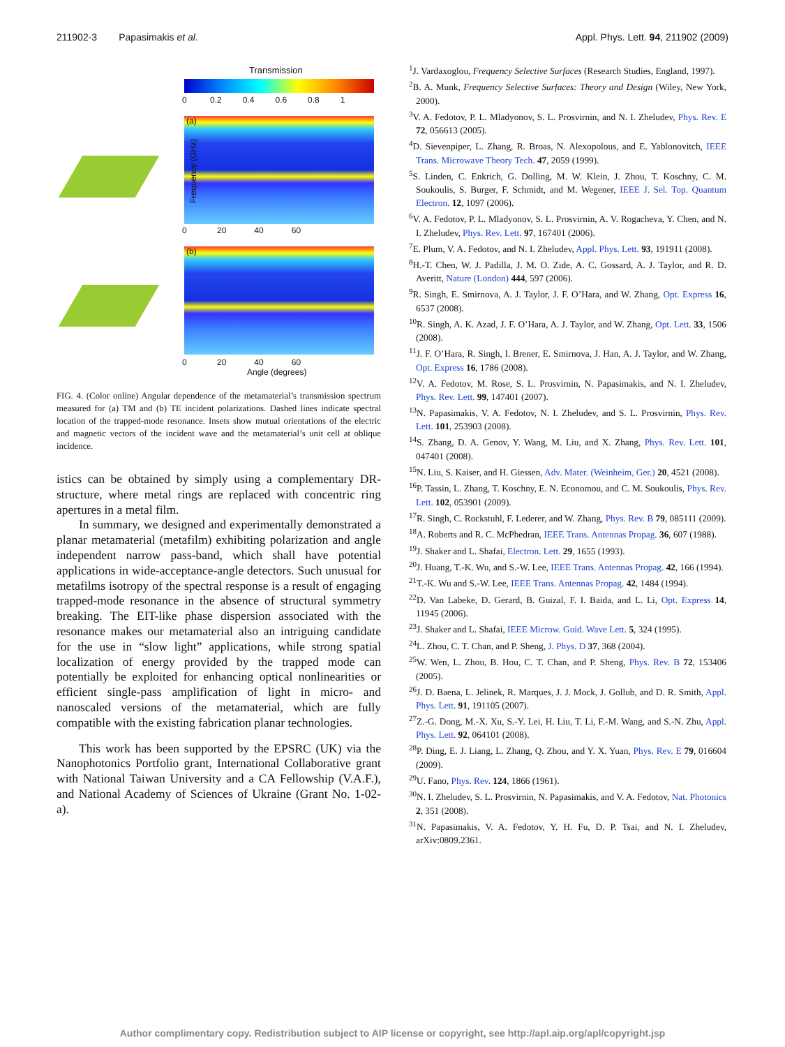211902-3 Papasimakis et al. Appl. Phys. Lett. 94, 211902 (2009)
Transmission
0 0.2 0.4 0.6 0.8 1
(a)
Frequency (GHz)
0 20 40 60
(b)
0 20 40 60
Angle (degrees)
FIG. 4. (Color online) Angular dependence of the metamaterial’s transmission spectrum measured for (a) TM and (b) TE incident polarizations. Dashed lines indicate spectral location of the trapped-mode resonance. Insets show mutual orientations of the electric and magnetic vectors of the incident wave and the metamaterial’s unit cell at oblique incidence.
istics can be obtained by simply using a complementary DR-structure, where metal rings are replaced with concentric ring apertures in a metal film.
In summary, we designed and experimentally demonstrated a planar metamaterial (metafilm) exhibiting polarization and angle independent narrow pass-band, which shall have potential applications in wide-acceptance-angle detectors. Such unusual for metafilms isotropy of the spectral response is a result of engaging trapped-mode resonance in the absence of structural symmetry breaking. The EIT-like phase dispersion associated with the resonance makes our metamaterial also an intriguing candidate for the use in “slow light” applications, while strong spatial localization of energy provided by the trapped mode can potentially be exploited for enhancing optical nonlinearities or efficient single-pass amplification of light in micro- and nanoscaled versions of the metamaterial, which are fully compatible with the existing fabrication planar technologies.
This work has been supported by the EPSRC (UK) via the Nanophotonics Portfolio grant, International Collaborative grant with National Taiwan University and a CA Fellowship (V.A.F.), and National Academy of Sciences of Ukraine (Grant No. 1-02-a).
<sup>1</sup> J. Vardaxoglou, Frequency Selective Surfaces (Research Studies, England, 1997).
<sup>2</sup> B. A. Munk, Frequency Selective Surfaces: Theory and Design (Wiley, New York, 2000).
<sup>3</sup> V. A. Fedotov, P. L. Mladyonov, S. L. Prosvirnin, and N. I. Zheludev, Phys. Rev. E 72, 056613 (2005).
<sup>4</sup> D. Sievenpiper, L. Zhang, R. Broas, N. Alexopolous, and E. Yablonovitch, IEEE Trans. Microwave Theory Tech. 47, 2059 (1999).
<sup>5</sup> S. Linden, C. Enkrich, G. Dolling, M. W. Klein, J. Zhou, T. Koschny, C. M. Soukoulis, S. Burger, F. Schmidt, and M. Wegener, IEEE J. Sel. Top. Quantum Electron. 12, 1097 (2006).
<sup>6</sup> V. A. Fedotov, P. L. Mladyonov, S. L. Prosvirnin, A. V. Rogacheva, Y. Chen, and N. I. Zheludev, Phys. Rev. Lett. 97, 167401 (2006).
<sup>7</sup> E. Plum, V. A. Fedotov, and N. I. Zheludev, Appl. Phys. Lett. 93, 191911 (2008).
<sup>8</sup>H.-T. Chen, W. J. Padilla, J. M. O. Zide, A. C. Gossard, A. J. Taylor, and R. D. Averitt, Nature (London) 444, 597 (2006).
<sup>9</sup> R. Singh, E. Smirnova, A. J. Taylor, J. F. O’Hara, and W. Zhang, Opt. Express 16, 6537 (2008).
<sup>10</sup> R. Singh, A. K. Azad, J. F. O’Hara, A. J. Taylor, and W. Zhang, Opt. Lett. 33, 1506 (2008).
<sup>11</sup> J. F. O’Hara, R. Singh, I. Brener, E. Smirnova, J. Han, A. J. Taylor, and W. Zhang, Opt. Express 16, 1786 (2008).
<sup>12</sup> V. A. Fedotov, M. Rose, S. L. Prosvirnin, N. Papasimakis, and N. I. Zheludev, Phys. Rev. Lett. 99, 147401 (2007).
<sup>13</sup>N. Papasimakis, V. A. Fedotov, N. I. Zheludev, and S. L. Prosvirnin, Phys. Rev. Lett. 101, 253903 (2008).
<sup>14</sup> S. Zhang, D. A. Genov, Y. Wang, M. Liu, and X. Zhang, Phys. Rev. Lett. 101, 047401 (2008).
<sup>15</sup>N. Liu, S. Kaiser, and H. Giessen, Adv. Mater. (Weinheim, Ger.) 20, 4521 (2008).
<sup>16</sup>P. Tassin, L. Zhang, T. Koschny, E. N. Economou, and C. M. Soukoulis, Phys. Rev. Lett. 102, 053901 (2009).
<sup>17</sup> R. Singh, C. Rockstuhl, F. Lederer, and W. Zhang, Phys. Rev. B 79, 085111 (2009).
<sup>18</sup> A. Roberts and R. C. McPhedran, IEEE Trans. Antennas Propag. 36, 607 (1988).
<sup>19</sup> J. Shaker and L. Shafai, Electron. Lett. 29, 1655 (1993).
<sup>20</sup> J. Huang, T.-K. Wu, and S.-W. Lee, IEEE Trans. Antennas Propag. 42, 166 (1994).
<sup>21</sup> T.-K. Wu and S.-W. Lee, IEEE Trans. Antennas Propag. 42, 1484 (1994).
<sup>22</sup> D. Van Labeke, D. Gerard, B. Guizal, F. I. Baida, and L. Li, Opt. Express 14, 11945 (2006).
<sup>23</sup> J. Shaker and L. Shafai, IEEE Microw. Guid. Wave Lett. 5, 324 (1995).
<sup>24</sup> L. Zhou, C. T. Chan, and P. Sheng, J. Phys. D 37, 368 (2004).
<sup>25</sup> W. Wen, L. Zhou, B. Hou, C. T. Chan, and P. Sheng, Phys. Rev. B 72, 153406 (2005).
<sup>26</sup> J. D. Baena, L. Jelinek, R. Marques, J. J. Mock, J. Gollub, and D. R. Smith, Appl. Phys. Lett. 91, 191105 (2007).
<sup>27</sup> Z.-G. Dong, M.-X. Xu, S.-Y. Lei, H. Liu, T. Li, F.-M. Wang, and S.-N. Zhu, Appl. Phys. Lett. 92, 064101 (2008).
<sup>28</sup>P. Ding, E. J. Liang, L. Zhang, Q. Zhou, and Y. X. Yuan, Phys. Rev. E 79, 016604 (2009).
<sup>29</sup> U. Fano, Phys. Rev. 124, 1866 (1961).
<sup>30</sup>N. I. Zheludev, S. L. Prosvirnin, N. Papasimakis, and V. A. Fedotov, Nat. Photonics 2, 351 (2008).
<sup>31</sup>N. Papasimakis, V. A. Fedotov, Y. H. Fu, D. P. Tsai, and N. I. Zheludev, arXiv:0809.2361.
Author complimentary copy. Redistribution subject to AIP license or copyright, see http://apl.aip.org/apl/copyright.jsp